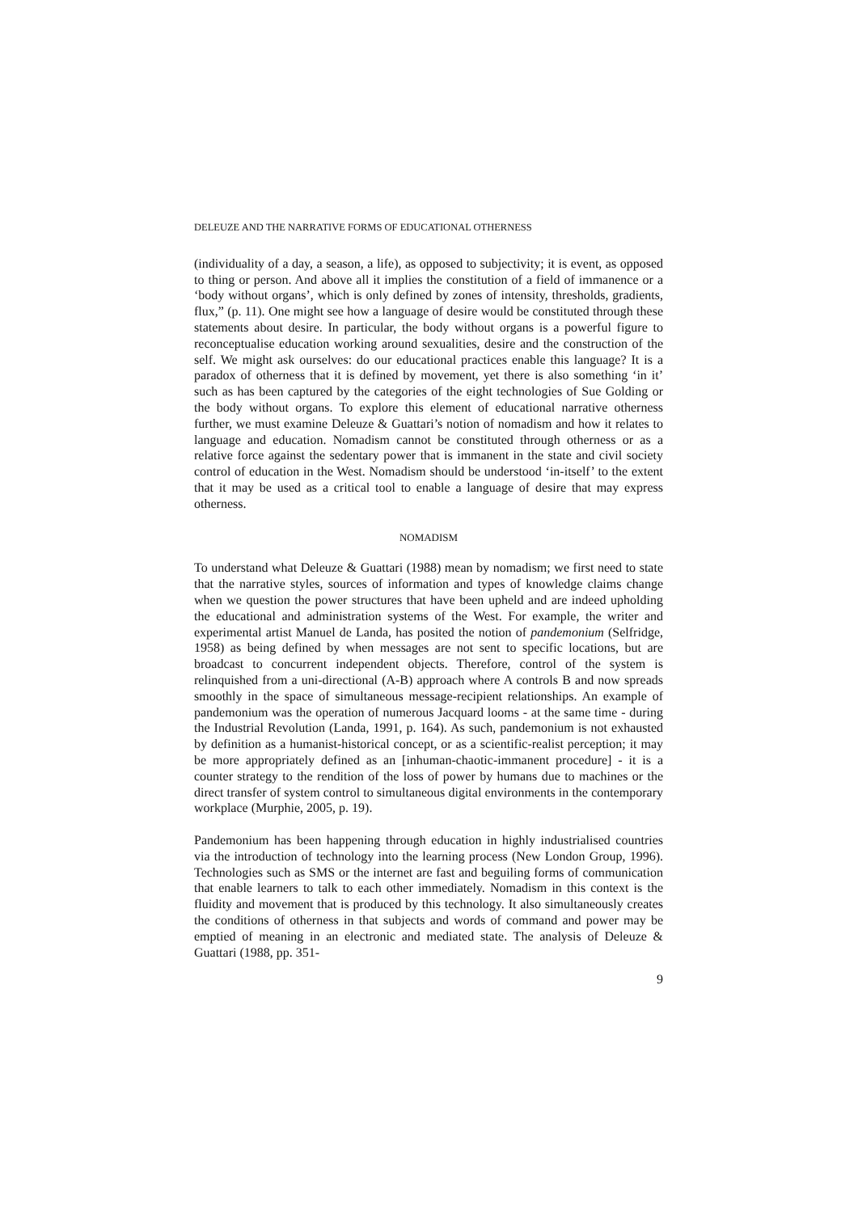DELEUZE AND THE NARRATIVE FORMS OF EDUCATIONAL OTHERNESS
(individuality of a day, a season, a life), as opposed to subjectivity; it is event, as opposed to thing or person. And above all it implies the constitution of a field of immanence or a ‘body without organs’, which is only defined by zones of intensity, thresholds, gradients, flux,” (p. 11). One might see how a language of desire would be constituted through these statements about desire. In particular, the body without organs is a powerful figure to reconceptualise education working around sexualities, desire and the construction of the self. We might ask ourselves: do our educational practices enable this language? It is a paradox of otherness that it is defined by movement, yet there is also something ‘in it’ such as has been captured by the categories of the eight technologies of Sue Golding or the body without organs. To explore this element of educational narrative otherness further, we must examine Deleuze & Guattari’s notion of nomadism and how it relates to language and education. Nomadism cannot be constituted through otherness or as a relative force against the sedentary power that is immanent in the state and civil society control of education in the West. Nomadism should be understood ‘in-itself’ to the extent that it may be used as a critical tool to enable a language of desire that may express otherness.
NOMADISM
To understand what Deleuze & Guattari (1988) mean by nomadism; we first need to state that the narrative styles, sources of information and types of knowledge claims change when we question the power structures that have been upheld and are indeed upholding the educational and administration systems of the West. For example, the writer and experimental artist Manuel de Landa, has posited the notion of pandemonium (Selfridge, 1958) as being defined by when messages are not sent to specific locations, but are broadcast to concurrent independent objects. Therefore, control of the system is relinquished from a uni-directional (A-B) approach where A controls B and now spreads smoothly in the space of simultaneous message-recipient relationships. An example of pandemonium was the operation of numerous Jacquard looms - at the same time - during the Industrial Revolution (Landa, 1991, p. 164). As such, pandemonium is not exhausted by definition as a humanist-historical concept, or as a scientific-realist perception; it may be more appropriately defined as an [inhuman-chaotic-immanent procedure] - it is a counter strategy to the rendition of the loss of power by humans due to machines or the direct transfer of system control to simultaneous digital environments in the contemporary workplace (Murphie, 2005, p. 19).
Pandemonium has been happening through education in highly industrialised countries via the introduction of technology into the learning process (New London Group, 1996). Technologies such as SMS or the internet are fast and beguiling forms of communication that enable learners to talk to each other immediately. Nomadism in this context is the fluidity and movement that is produced by this technology. It also simultaneously creates the conditions of otherness in that subjects and words of command and power may be emptied of meaning in an electronic and mediated state. The analysis of Deleuze & Guattari (1988, pp. 351-
9